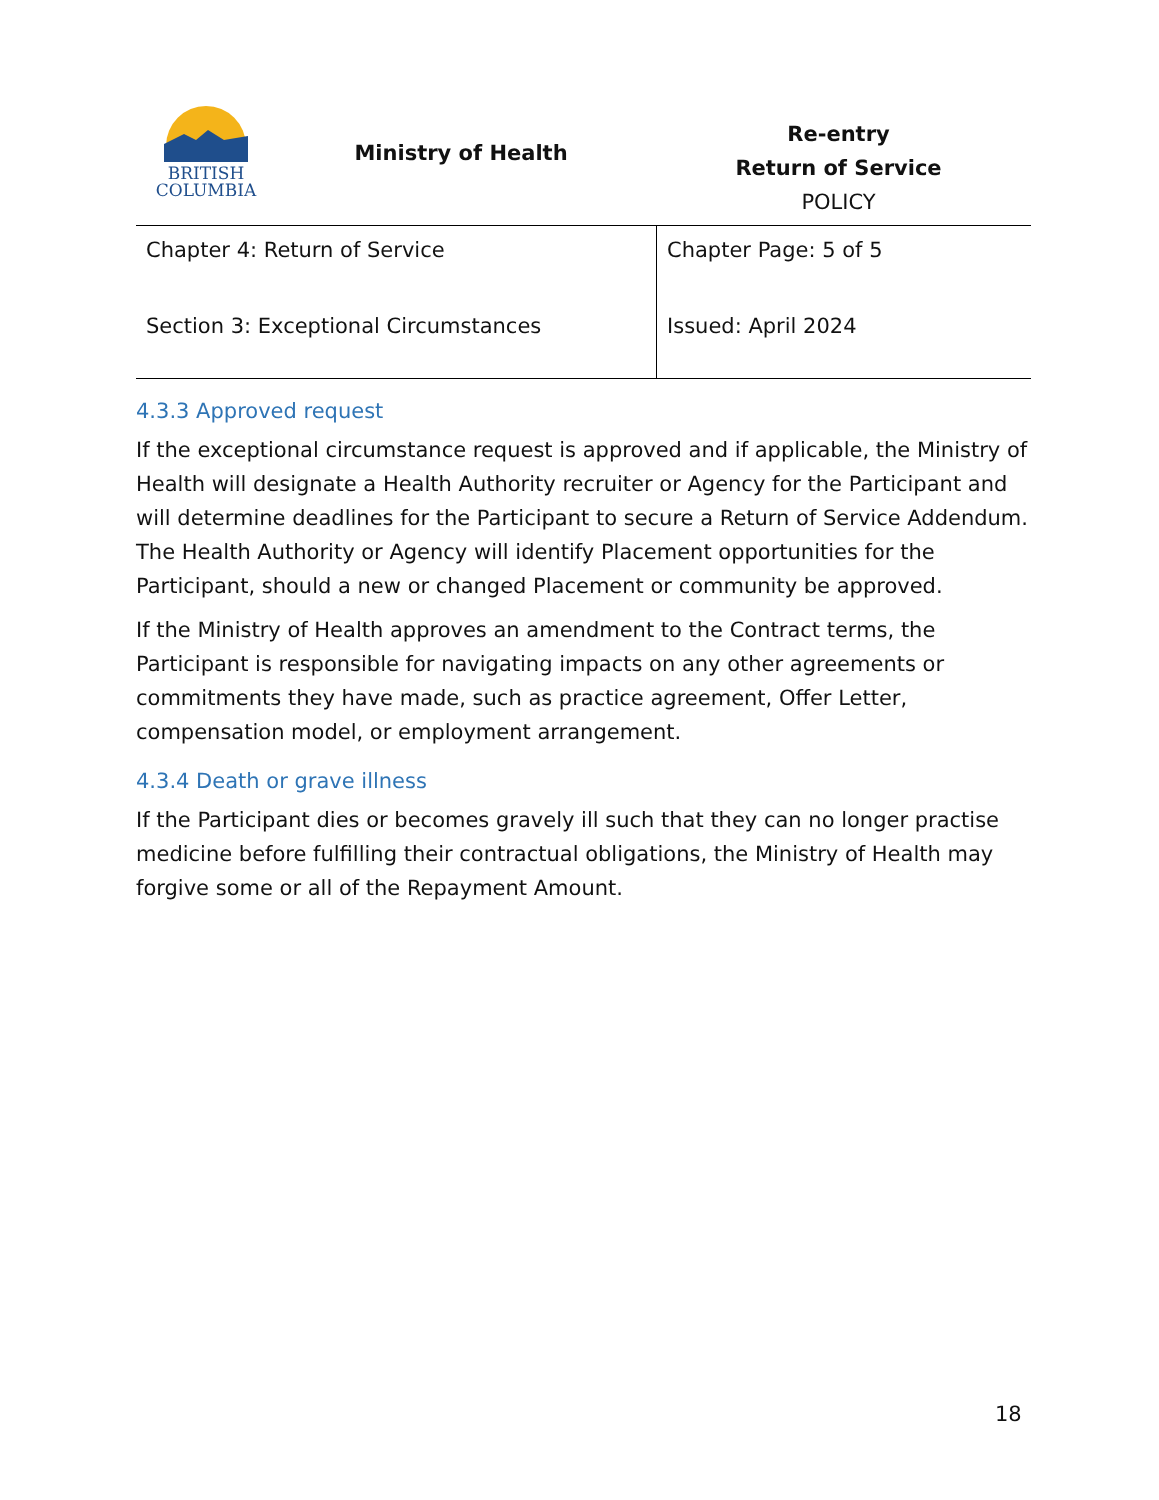BRITISH
COLUMBIA
Ministry of Health
Re-entry
Return of Service
POLICY
| Chapter 4: Return of Service | Chapter Page: 5 of 5 |
| Section 3: Exceptional Circumstances | Issued: April 2024 |
4.3.3 Approved request
If the exceptional circumstance request is approved and if applicable, the Ministry of Health will designate a Health Authority recruiter or Agency for the Participant and will determine deadlines for the Participant to secure a Return of Service Addendum. The Health Authority or Agency will identify Placement opportunities for the Participant, should a new or changed Placement or community be approved.
If the Ministry of Health approves an amendment to the Contract terms, the Participant is responsible for navigating impacts on any other agreements or commitments they have made, such as practice agreement, Offer Letter, compensation model, or employment arrangement.
4.3.4 Death or grave illness
If the Participant dies or becomes gravely ill such that they can no longer practise medicine before fulfilling their contractual obligations, the Ministry of Health may forgive some or all of the Repayment Amount.
18